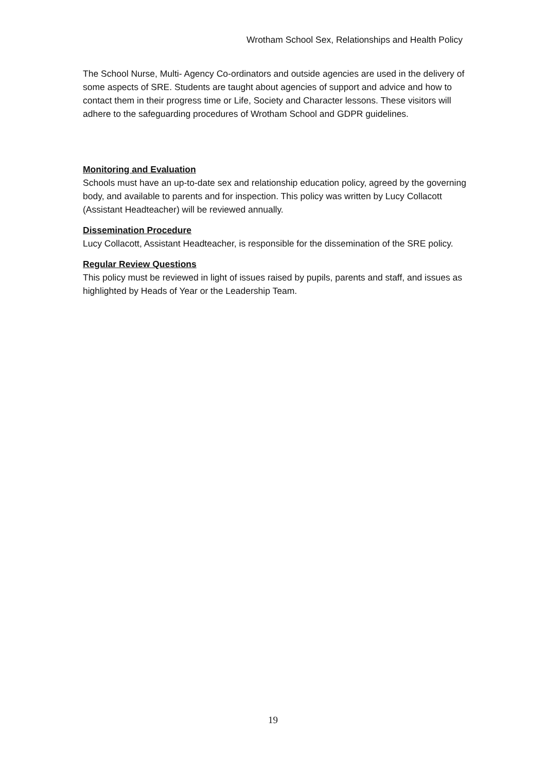Wrotham School Sex, Relationships and Health Policy
The School Nurse, Multi- Agency Co-ordinators and outside agencies are used in the delivery of some aspects of SRE. Students are taught about agencies of support and advice and how to contact them in their progress time or Life, Society and Character lessons. These visitors will adhere to the safeguarding procedures of Wrotham School and GDPR guidelines.
Monitoring and Evaluation
Schools must have an up-to-date sex and relationship education policy, agreed by the governing body, and available to parents and for inspection. This policy was written by Lucy Collacott (Assistant Headteacher) will be reviewed annually.
Dissemination Procedure
Lucy Collacott, Assistant Headteacher, is responsible for the dissemination of the SRE policy.
Regular Review Questions
This policy must be reviewed in light of issues raised by pupils, parents and staff, and issues as highlighted by Heads of Year or the Leadership Team.
19